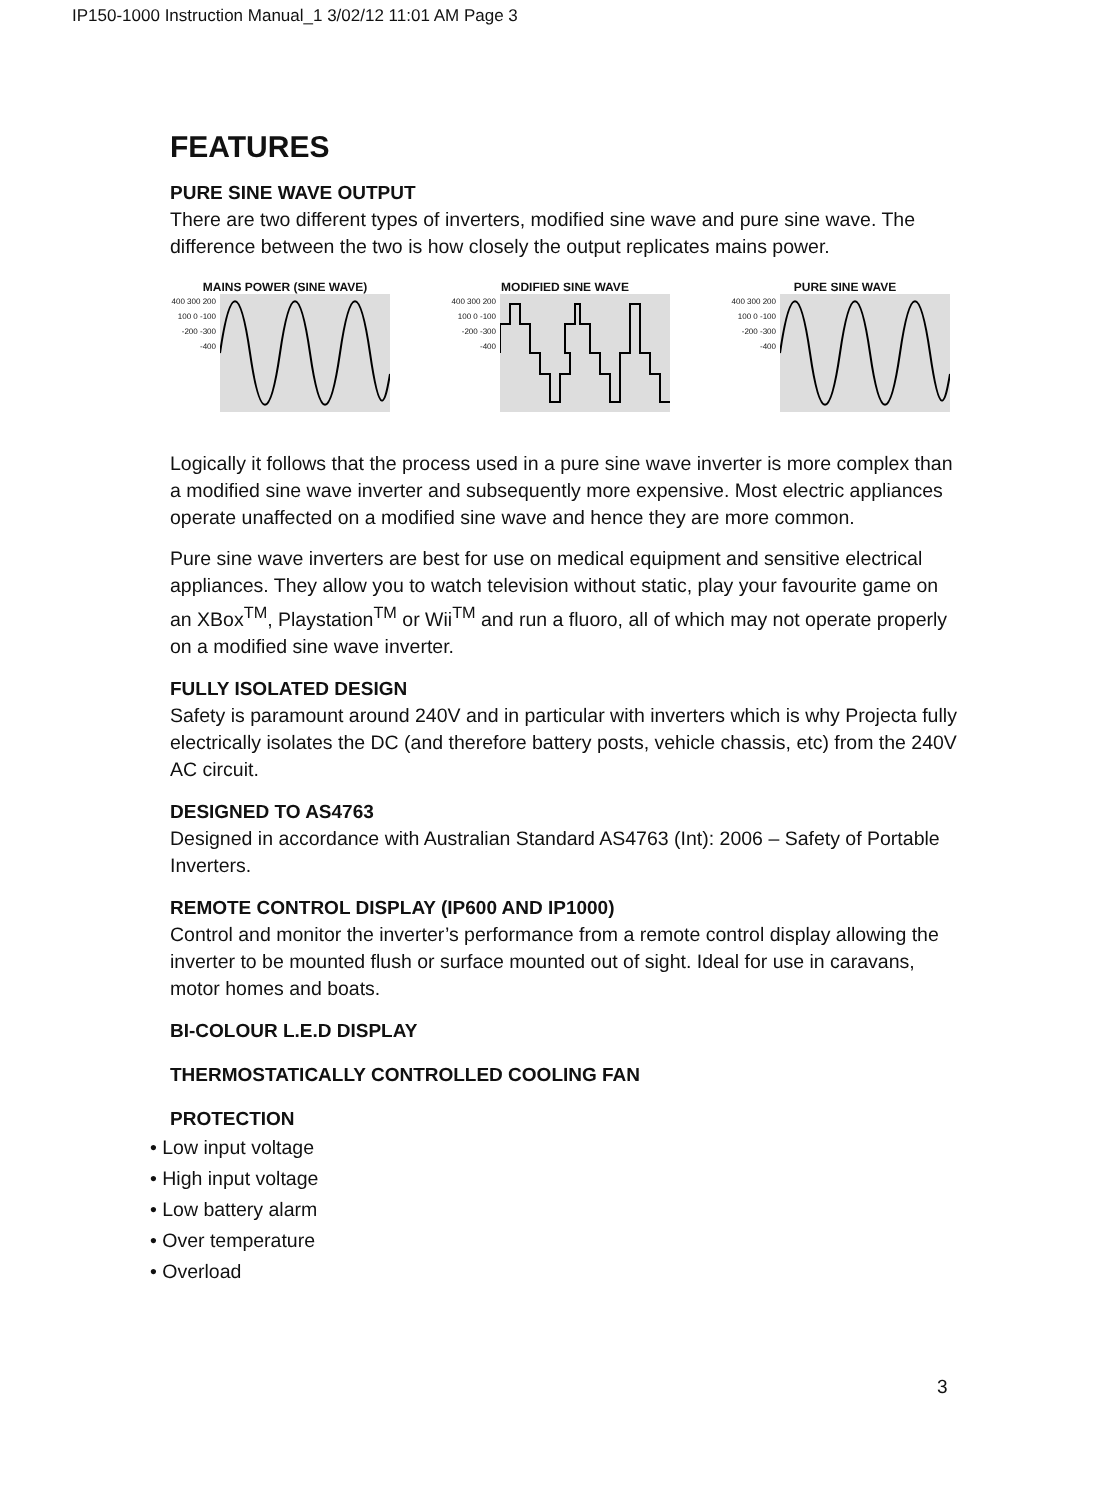IP150-1000 Instruction Manual_1 3/02/12 11:01 AM Page 3
FEATURES
PURE SINE WAVE OUTPUT
There are two different types of inverters, modified sine wave and pure sine wave. The difference between the two is how closely the output replicates mains power.
MAINS POWER (SINE WAVE)
400 300 200 100 0 -100 -200 -300 -400
MODIFIED SINE WAVE
400 300 200 100 0 -100 -200 -300 -400
PURE SINE WAVE
400 300 200 100 0 -100 -200 -300 -400
Logically it follows that the process used in a pure sine wave inverter is more complex than a modified sine wave inverter and subsequently more expensive. Most electric appliances operate unaffected on a modified sine wave and hence they are more common.
Pure sine wave inverters are best for use on medical equipment and sensitive electrical appliances. They allow you to watch television without static, play your favourite game on an XBox<sup>TM</sup>, Playstation<sup>TM</sup> or Wii<sup>TM</sup> and run a fluoro, all of which may not operate properly on a modified sine wave inverter.
FULLY ISOLATED DESIGN
Safety is paramount around 240V and in particular with inverters which is why Projecta fully electrically isolates the DC (and therefore battery posts, vehicle chassis, etc) from the 240V AC circuit.
DESIGNED TO AS4763
Designed in accordance with Australian Standard AS4763 (Int): 2006 – Safety of Portable Inverters.
REMOTE CONTROL DISPLAY (IP600 AND IP1000)
Control and monitor the inverter’s performance from a remote control display allowing the inverter to be mounted flush or surface mounted out of sight. Ideal for use in caravans, motor homes and boats.
BI-COLOUR L.E.D DISPLAY
THERMOSTATICALLY CONTROLLED COOLING FAN
PROTECTION
• Low input voltage
• High input voltage
• Low battery alarm
• Over temperature
• Overload
3